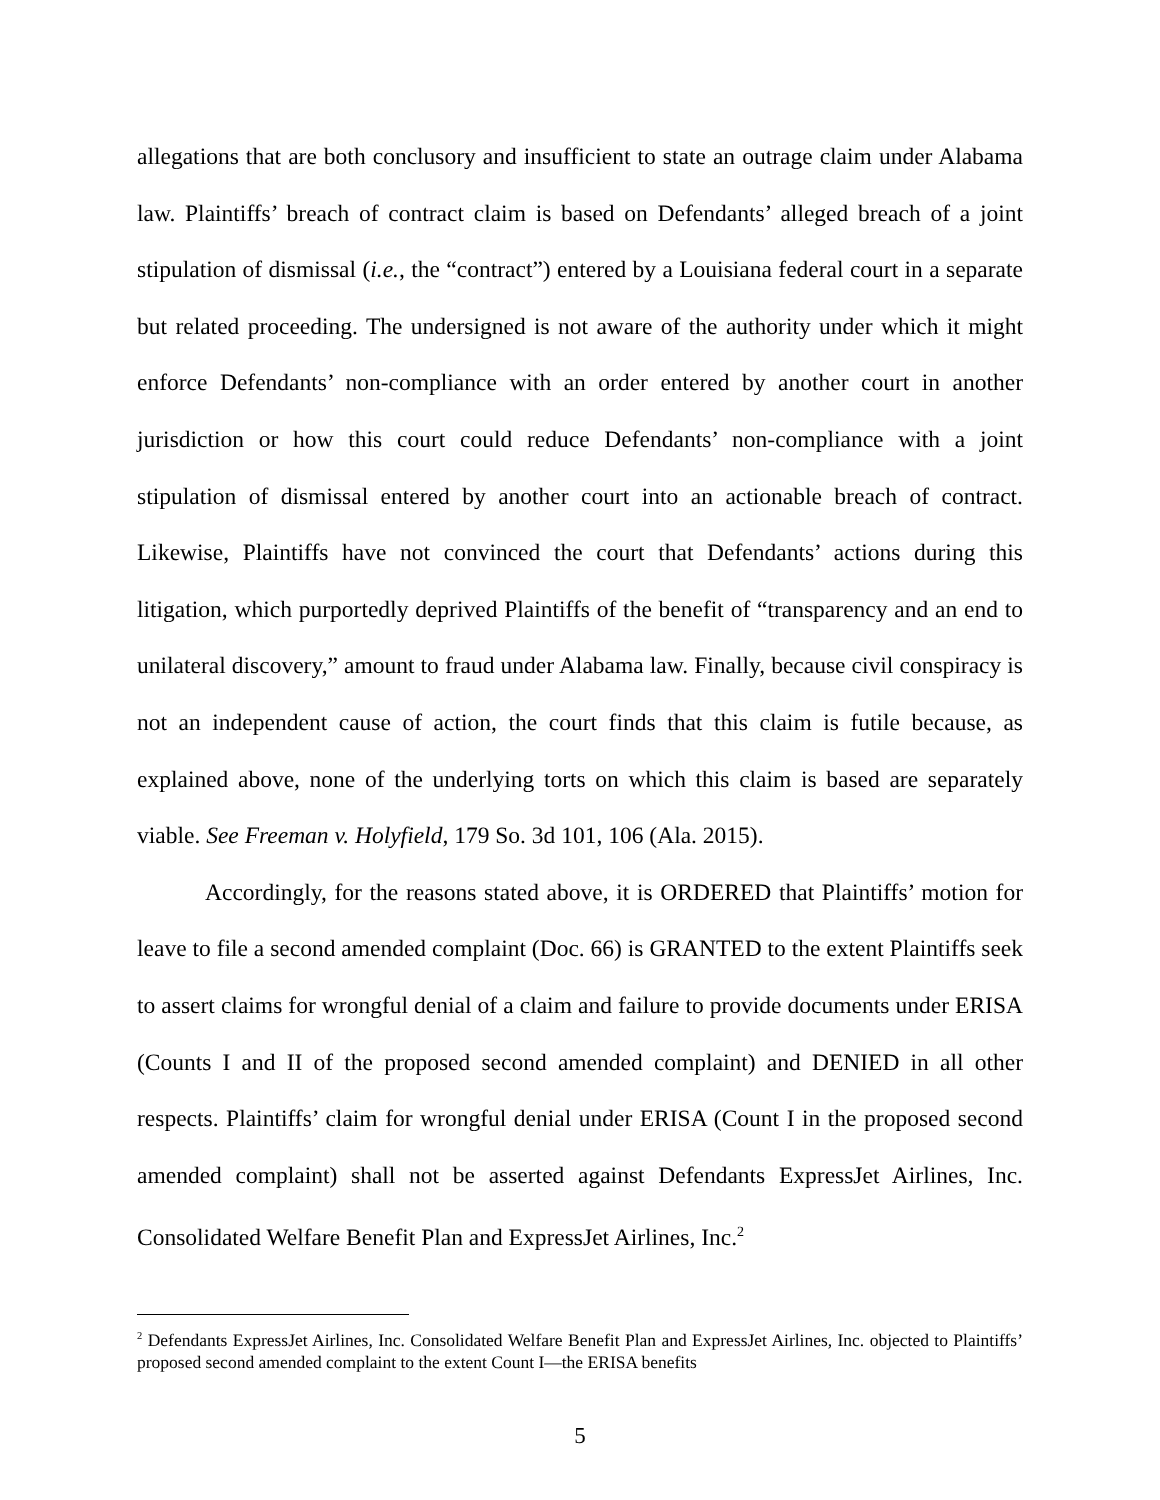allegations that are both conclusory and insufficient to state an outrage claim under Alabama law. Plaintiffs’ breach of contract claim is based on Defendants’ alleged breach of a joint stipulation of dismissal (i.e., the “contract”) entered by a Louisiana federal court in a separate but related proceeding. The undersigned is not aware of the authority under which it might enforce Defendants’ non-compliance with an order entered by another court in another jurisdiction or how this court could reduce Defendants’ non-compliance with a joint stipulation of dismissal entered by another court into an actionable breach of contract. Likewise, Plaintiffs have not convinced the court that Defendants’ actions during this litigation, which purportedly deprived Plaintiffs of the benefit of “transparency and an end to unilateral discovery,” amount to fraud under Alabama law. Finally, because civil conspiracy is not an independent cause of action, the court finds that this claim is futile because, as explained above, none of the underlying torts on which this claim is based are separately viable. See Freeman v. Holyfield, 179 So. 3d 101, 106 (Ala. 2015).
Accordingly, for the reasons stated above, it is ORDERED that Plaintiffs’ motion for leave to file a second amended complaint (Doc. 66) is GRANTED to the extent Plaintiffs seek to assert claims for wrongful denial of a claim and failure to provide documents under ERISA (Counts I and II of the proposed second amended complaint) and DENIED in all other respects. Plaintiffs’ claim for wrongful denial under ERISA (Count I in the proposed second amended complaint) shall not be asserted against Defendants ExpressJet Airlines, Inc. Consolidated Welfare Benefit Plan and ExpressJet Airlines, Inc.<sup>2</sup>
<sup>2</sup> Defendants ExpressJet Airlines, Inc. Consolidated Welfare Benefit Plan and ExpressJet Airlines, Inc. objected to Plaintiffs’ proposed second amended complaint to the extent Count I—the ERISA benefits
5